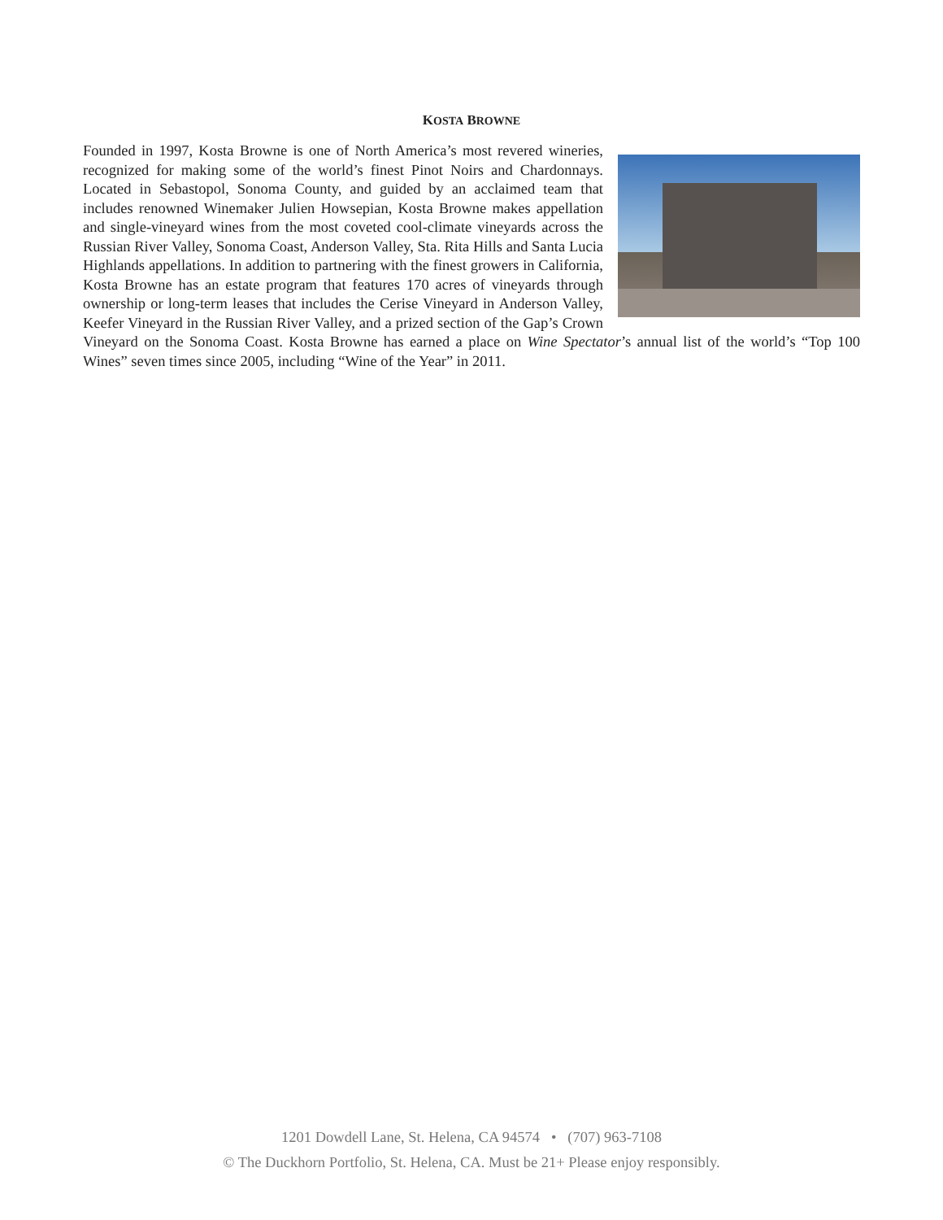KOSTA BROWNE
Founded in 1997, Kosta Browne is one of North America’s most revered wineries, recognized for making some of the world’s finest Pinot Noirs and Chardonnays. Located in Sebastopol, Sonoma County, and guided by an acclaimed team that includes renowned Winemaker Julien Howsepian, Kosta Browne makes appellation and single-vineyard wines from the most coveted cool-climate vineyards across the Russian River Valley, Sonoma Coast, Anderson Valley, Sta. Rita Hills and Santa Lucia Highlands appellations. In addition to partnering with the finest growers in California, Kosta Browne has an estate program that features 170 acres of vineyards through ownership or long-term leases that includes the Cerise Vineyard in Anderson Valley, Keefer Vineyard in the Russian River Valley, and a prized section of the Gap’s Crown Vineyard on the Sonoma Coast. Kosta Browne has earned a place on Wine Spectator’s annual list of the world’s “Top 100 Wines” seven times since 2005, including “Wine of the Year” in 2011.
1201 Dowdell Lane, St. Helena, CA 94574 • (707) 963-7108
© The Duckhorn Portfolio, St. Helena, CA. Must be 21+ Please enjoy responsibly.